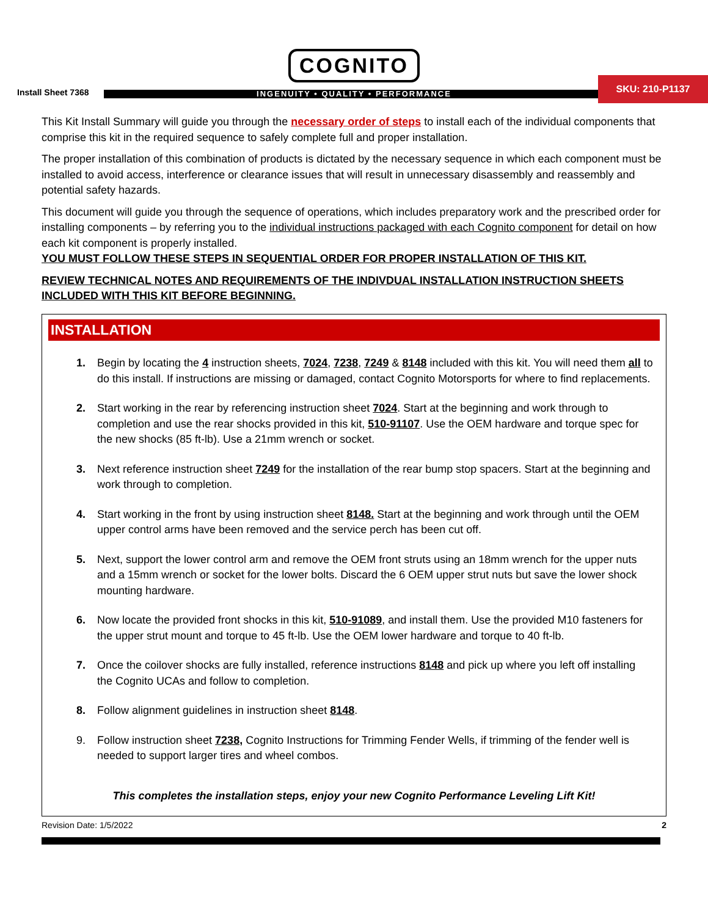COGNITO
Install Sheet 7368
INGENUITY • QUALITY • PERFORMANCE
SKU: 210-P1137
This Kit Install Summary will guide you through the necessary order of steps to install each of the individual components that comprise this kit in the required sequence to safely complete full and proper installation.
The proper installation of this combination of products is dictated by the necessary sequence in which each component must be installed to avoid access, interference or clearance issues that will result in unnecessary disassembly and reassembly and potential safety hazards.
This document will guide you through the sequence of operations, which includes preparatory work and the prescribed order for installing components – by referring you to the individual instructions packaged with each Cognito component for detail on how each kit component is properly installed.
YOU MUST FOLLOW THESE STEPS IN SEQUENTIAL ORDER FOR PROPER INSTALLATION OF THIS KIT.
REVIEW TECHNICAL NOTES AND REQUIREMENTS OF THE INDIVDUAL INSTALLATION INSTRUCTION SHEETS INCLUDED WITH THIS KIT BEFORE BEGINNING.
INSTALLATION
1. Begin by locating the 4 instruction sheets, 7024, 7238, 7249 & 8148 included with this kit. You will need them all to do this install. If instructions are missing or damaged, contact Cognito Motorsports for where to find replacements.
2. Start working in the rear by referencing instruction sheet 7024. Start at the beginning and work through to completion and use the rear shocks provided in this kit, 510-91107. Use the OEM hardware and torque spec for the new shocks (85 ft-lb). Use a 21mm wrench or socket.
3. Next reference instruction sheet 7249 for the installation of the rear bump stop spacers. Start at the beginning and work through to completion.
4. Start working in the front by using instruction sheet 8148. Start at the beginning and work through until the OEM upper control arms have been removed and the service perch has been cut off.
5. Next, support the lower control arm and remove the OEM front struts using an 18mm wrench for the upper nuts and a 15mm wrench or socket for the lower bolts. Discard the 6 OEM upper strut nuts but save the lower shock mounting hardware.
6. Now locate the provided front shocks in this kit, 510-91089, and install them. Use the provided M10 fasteners for the upper strut mount and torque to 45 ft-lb. Use the OEM lower hardware and torque to 40 ft-lb.
7. Once the coilover shocks are fully installed, reference instructions 8148 and pick up where you left off installing the Cognito UCAs and follow to completion.
8. Follow alignment guidelines in instruction sheet 8148.
9. Follow instruction sheet 7238, Cognito Instructions for Trimming Fender Wells, if trimming of the fender well is needed to support larger tires and wheel combos.
This completes the installation steps, enjoy your new Cognito Performance Leveling Lift Kit!
Revision Date: 1/5/2022 2